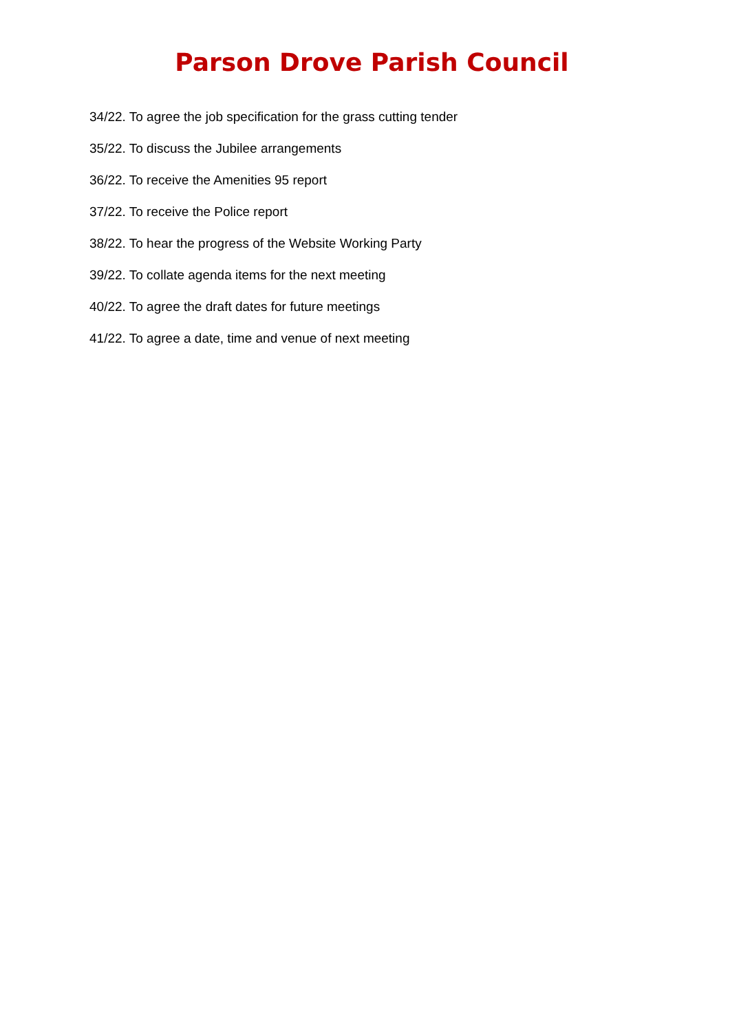Parson Drove Parish Council
34/22. To agree the job specification for the grass cutting tender
35/22. To discuss the Jubilee arrangements
36/22. To receive the Amenities 95 report
37/22. To receive the Police report
38/22. To hear the progress of the Website Working Party
39/22. To collate agenda items for the next meeting
40/22. To agree the draft dates for future meetings
41/22. To agree a date, time and venue of next meeting